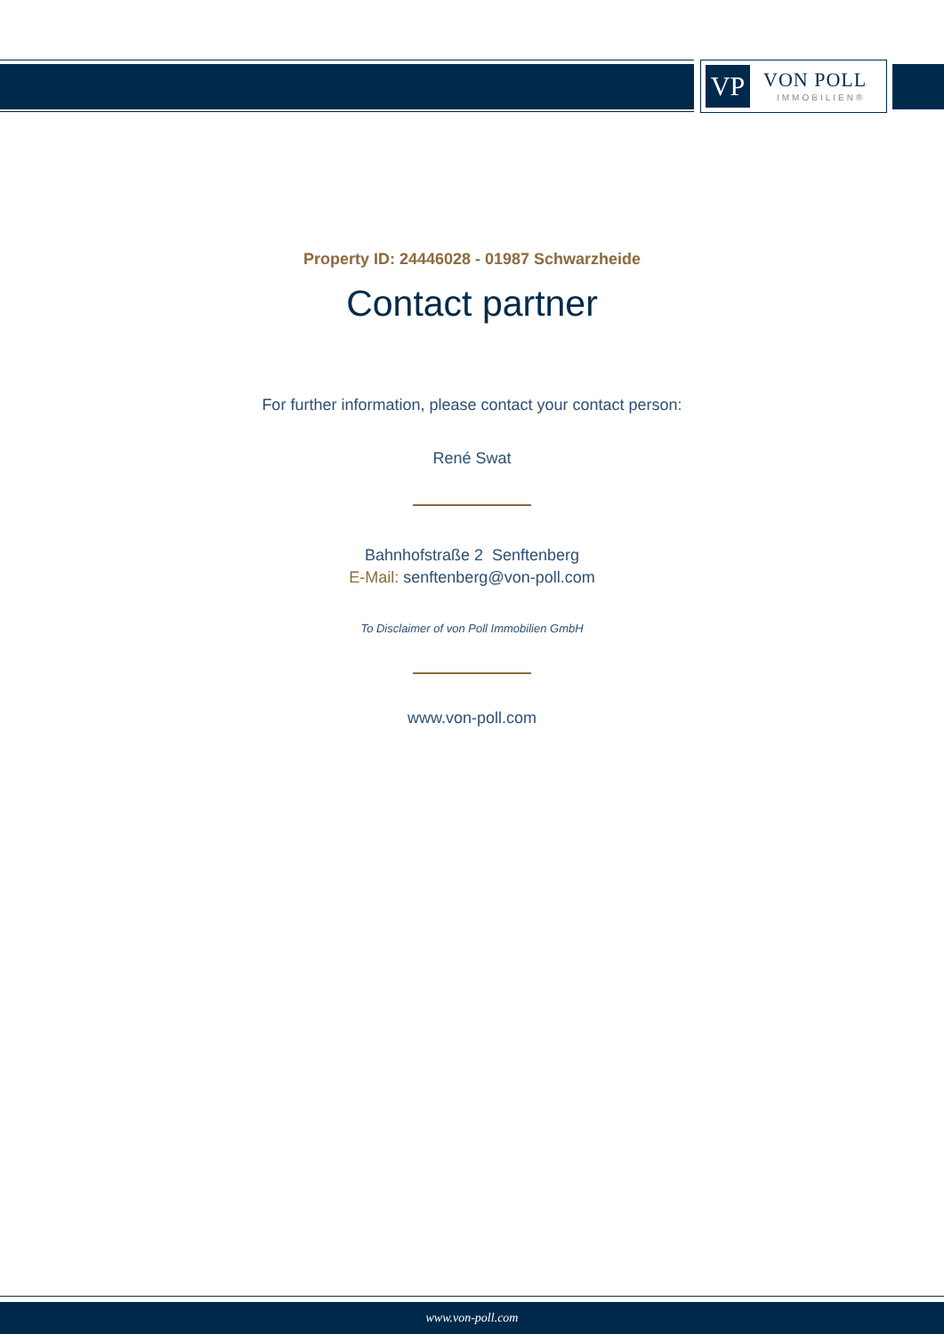VP VON POLL
IMMOBILIEN®
Property ID: 24446028 - 01987 Schwarzheide
Contact partner
For further information, please contact your contact person:
René Swat
Bahnhofstraße 2 Senftenberg
E-Mail: senftenberg@von-poll.com
To Disclaimer of von Poll Immobilien GmbH
www.von-poll.com
www.von-poll.com